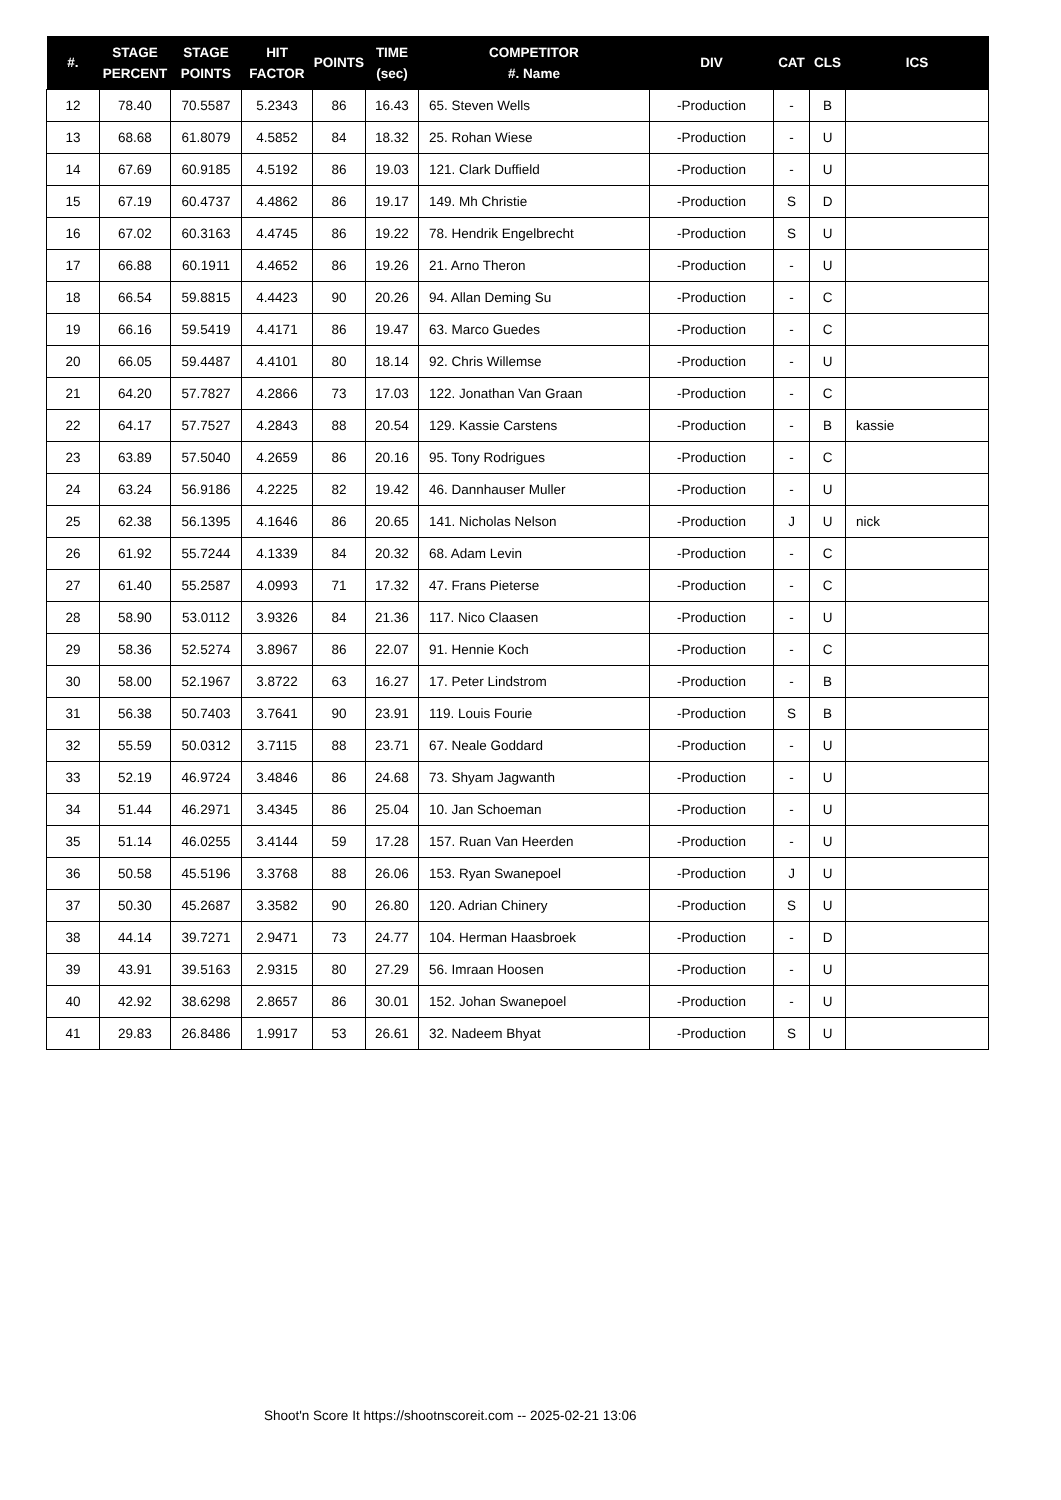| #. | STAGE PERCENT | STAGE POINTS | HIT FACTOR | POINTS | TIME (sec) | COMPETITOR #. Name | DIV | CAT | CLS | ICS |
| --- | --- | --- | --- | --- | --- | --- | --- | --- | --- | --- |
| 12 | 78.40 | 70.5587 | 5.2343 | 86 | 16.43 | 65. Steven Wells | -Production | - | B | |
| 13 | 68.68 | 61.8079 | 4.5852 | 84 | 18.32 | 25. Rohan Wiese | -Production | - | U | |
| 14 | 67.69 | 60.9185 | 4.5192 | 86 | 19.03 | 121. Clark Duffield | -Production | - | U | |
| 15 | 67.19 | 60.4737 | 4.4862 | 86 | 19.17 | 149. Mh Christie | -Production | S | D | |
| 16 | 67.02 | 60.3163 | 4.4745 | 86 | 19.22 | 78. Hendrik Engelbrecht | -Production | S | U | |
| 17 | 66.88 | 60.1911 | 4.4652 | 86 | 19.26 | 21. Arno Theron | -Production | - | U | |
| 18 | 66.54 | 59.8815 | 4.4423 | 90 | 20.26 | 94. Allan Deming Su | -Production | - | C | |
| 19 | 66.16 | 59.5419 | 4.4171 | 86 | 19.47 | 63. Marco Guedes | -Production | - | C | |
| 20 | 66.05 | 59.4487 | 4.4101 | 80 | 18.14 | 92. Chris Willemse | -Production | - | U | |
| 21 | 64.20 | 57.7827 | 4.2866 | 73 | 17.03 | 122. Jonathan Van Graan | -Production | - | C | |
| 22 | 64.17 | 57.7527 | 4.2843 | 88 | 20.54 | 129. Kassie Carstens | -Production | - | B | kassie |
| 23 | 63.89 | 57.5040 | 4.2659 | 86 | 20.16 | 95. Tony Rodrigues | -Production | - | C | |
| 24 | 63.24 | 56.9186 | 4.2225 | 82 | 19.42 | 46. Dannhauser Muller | -Production | - | U | |
| 25 | 62.38 | 56.1395 | 4.1646 | 86 | 20.65 | 141. Nicholas Nelson | -Production | J | U | nick |
| 26 | 61.92 | 55.7244 | 4.1339 | 84 | 20.32 | 68. Adam Levin | -Production | - | C | |
| 27 | 61.40 | 55.2587 | 4.0993 | 71 | 17.32 | 47. Frans Pieterse | -Production | - | C | |
| 28 | 58.90 | 53.0112 | 3.9326 | 84 | 21.36 | 117. Nico Claasen | -Production | - | U | |
| 29 | 58.36 | 52.5274 | 3.8967 | 86 | 22.07 | 91. Hennie Koch | -Production | - | C | |
| 30 | 58.00 | 52.1967 | 3.8722 | 63 | 16.27 | 17. Peter Lindstrom | -Production | - | B | |
| 31 | 56.38 | 50.7403 | 3.7641 | 90 | 23.91 | 119. Louis Fourie | -Production | S | B | |
| 32 | 55.59 | 50.0312 | 3.7115 | 88 | 23.71 | 67. Neale Goddard | -Production | - | U | |
| 33 | 52.19 | 46.9724 | 3.4846 | 86 | 24.68 | 73. Shyam Jagwanth | -Production | - | U | |
| 34 | 51.44 | 46.2971 | 3.4345 | 86 | 25.04 | 10. Jan Schoeman | -Production | - | U | |
| 35 | 51.14 | 46.0255 | 3.4144 | 59 | 17.28 | 157. Ruan Van Heerden | -Production | - | U | |
| 36 | 50.58 | 45.5196 | 3.3768 | 88 | 26.06 | 153. Ryan Swanepoel | -Production | J | U | |
| 37 | 50.30 | 45.2687 | 3.3582 | 90 | 26.80 | 120. Adrian Chinery | -Production | S | U | |
| 38 | 44.14 | 39.7271 | 2.9471 | 73 | 24.77 | 104. Herman Haasbroek | -Production | - | D | |
| 39 | 43.91 | 39.5163 | 2.9315 | 80 | 27.29 | 56. Imraan Hoosen | -Production | - | U | |
| 40 | 42.92 | 38.6298 | 2.8657 | 86 | 30.01 | 152. Johan Swanepoel | -Production | - | U | |
| 41 | 29.83 | 26.8486 | 1.9917 | 53 | 26.61 | 32. Nadeem Bhyat | -Production | S | U | |
Shoot'n Score It https://shootnscoreit.com -- 2025-02-21 13:06